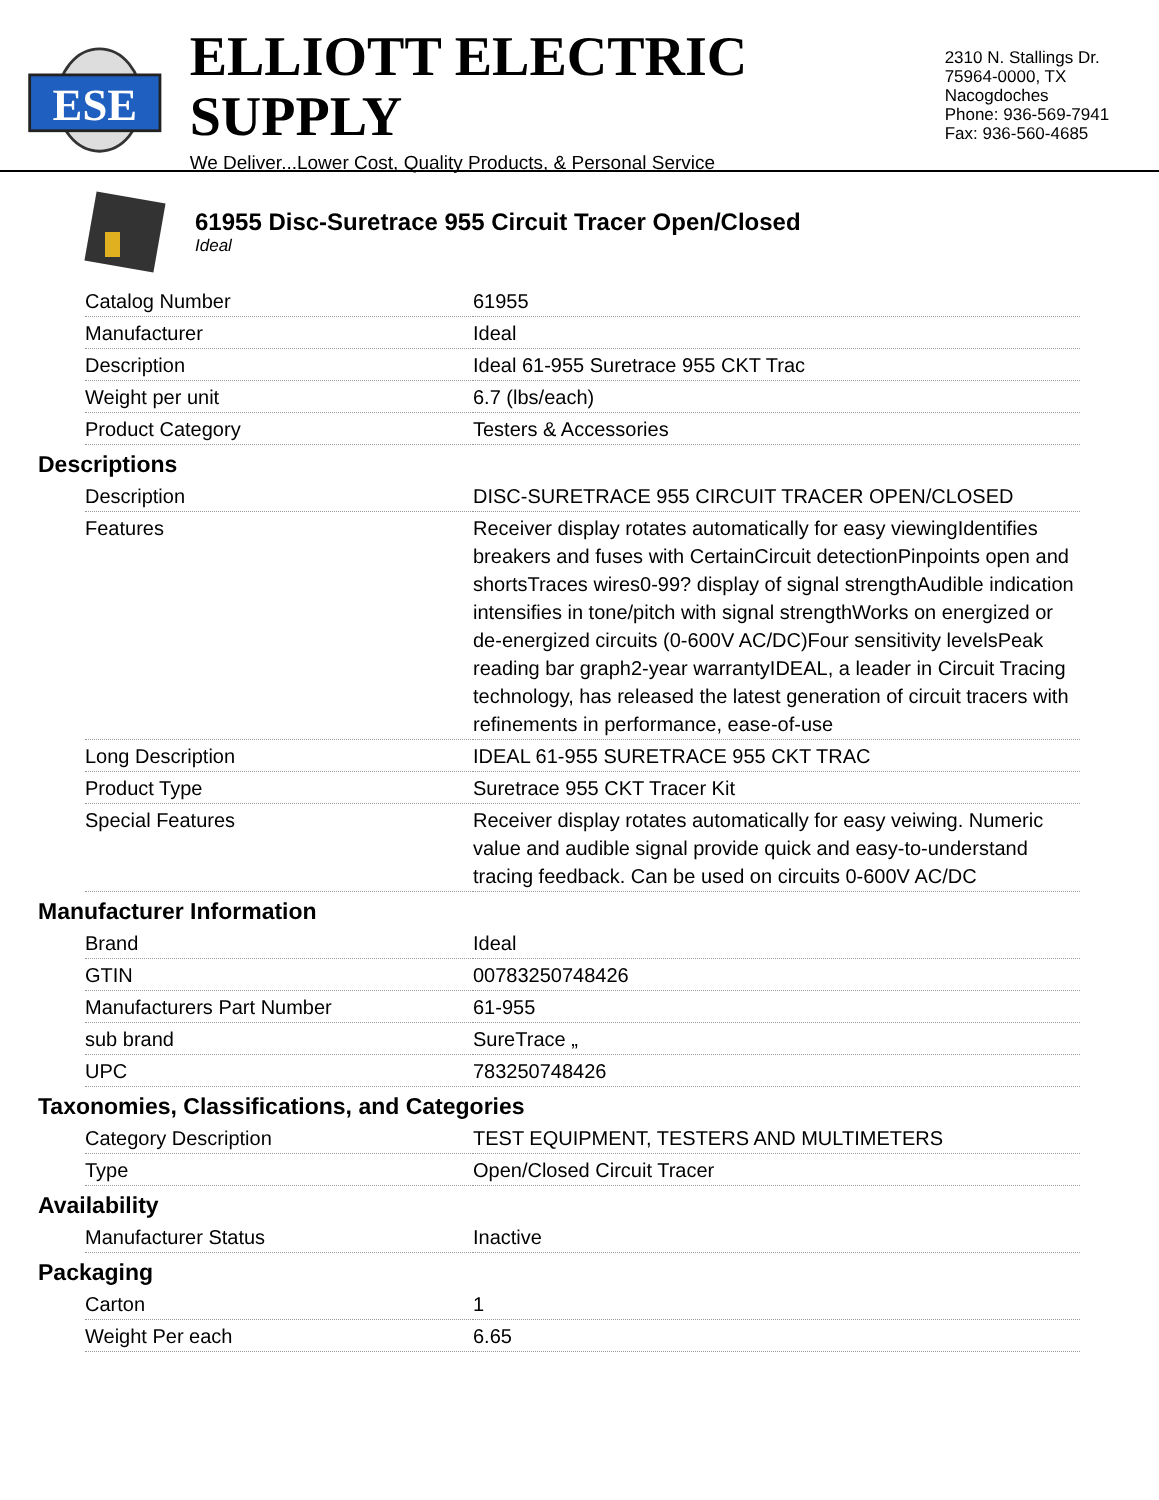ESE
ELLIOTT ELECTRIC SUPPLY
We Deliver...Lower Cost, Quality Products, & Personal Service
2310 N. Stallings Dr.
75964-0000, TX Nacogdoches
Phone: 936-569-7941
Fax: 936-560-4685
61955 Disc-Suretrace 955 Circuit Tracer Open/Closed
Ideal
| Catalog Number | 61955 |
| Manufacturer | Ideal |
| Description | Ideal 61-955 Suretrace 955 CKT Trac |
| Weight per unit | 6.7 (lbs/each) |
| Product Category | Testers & Accessories |
Descriptions
| Description | DISC-SURETRACE 955 CIRCUIT TRACER OPEN/CLOSED |
| Features | Receiver display rotates automatically for easy viewingIdentifies breakers and fuses with CertainCircuit detectionPinpoints open and shortsTraces wires0-99? display of signal strengthAudible indication intensifies in tone/pitch with signal strengthWorks on energized or de-energized circuits (0-600V AC/DC)Four sensitivity levelsPeak reading bar graph2-year warrantyIDEAL, a leader in Circuit Tracing technology, has released the latest generation of circuit tracers with refinements in performance, ease-of-use |
| Long Description | IDEAL 61-955 SURETRACE 955 CKT TRAC |
| Product Type | Suretrace 955 CKT Tracer Kit |
| Special Features | Receiver display rotates automatically for easy veiwing. Numeric value and audible signal provide quick and easy-to-understand tracing feedback. Can be used on circuits 0-600V AC/DC |
Manufacturer Information
| Brand | Ideal |
| GTIN | 00783250748426 |
| Manufacturers Part Number | 61-955 |
| sub brand | SureTrace „ |
| UPC | 783250748426 |
Taxonomies, Classifications, and Categories
| Category Description | TEST EQUIPMENT, TESTERS AND MULTIMETERS |
| Type | Open/Closed Circuit Tracer |
Availability
| Manufacturer Status | Inactive |
Packaging
| Carton | 1 |
| Weight Per each | 6.65 |